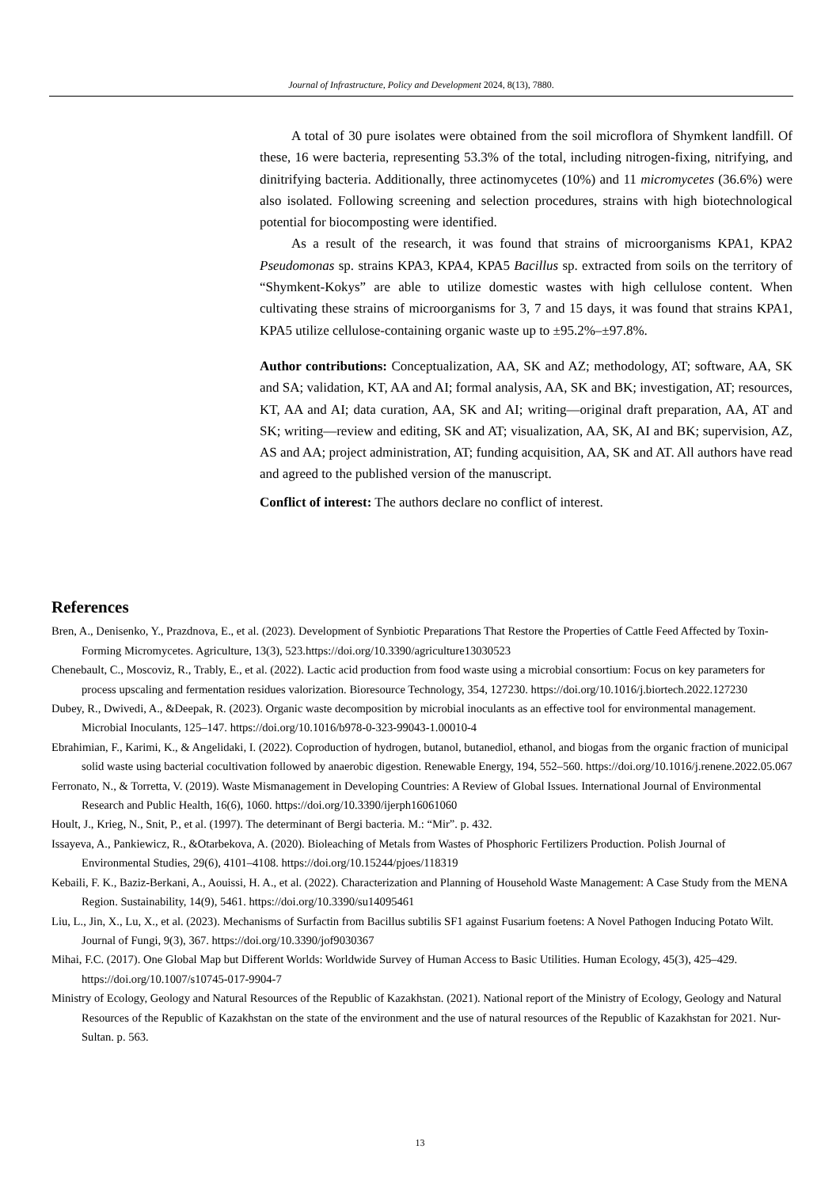Journal of Infrastructure, Policy and Development 2024, 8(13), 7880.
A total of 30 pure isolates were obtained from the soil microflora of Shymkent landfill. Of these, 16 were bacteria, representing 53.3% of the total, including nitrogen-fixing, nitrifying, and dinitrifying bacteria. Additionally, three actinomycetes (10%) and 11 micromycetes (36.6%) were also isolated. Following screening and selection procedures, strains with high biotechnological potential for biocomposting were identified.
As a result of the research, it was found that strains of microorganisms KPA1, KPA2 Pseudomonas sp. strains KPA3, KPA4, KPA5 Bacillus sp. extracted from soils on the territory of “Shymkent-Kokys” are able to utilize domestic wastes with high cellulose content. When cultivating these strains of microorganisms for 3, 7 and 15 days, it was found that strains KPA1, KPA5 utilize cellulose-containing organic waste up to ±95.2%–±97.8%.
Author contributions: Conceptualization, AA, SK and AZ; methodology, AT; software, AA, SK and SA; validation, KT, AA and AI; formal analysis, AA, SK and BK; investigation, AT; resources, KT, AA and AI; data curation, AA, SK and AI; writing—original draft preparation, AA, AT and SK; writing—review and editing, SK and AT; visualization, AA, SK, AI and BK; supervision, AZ, AS and AA; project administration, AT; funding acquisition, AA, SK and AT. All authors have read and agreed to the published version of the manuscript.
Conflict of interest: The authors declare no conflict of interest.
References
Bren, A., Denisenko, Y., Prazdnova, E., et al. (2023). Development of Synbiotic Preparations That Restore the Properties of Cattle Feed Affected by Toxin-Forming Micromycetes. Agriculture, 13(3), 523.https://doi.org/10.3390/agriculture13030523
Chenebault, C., Moscoviz, R., Trably, E., et al. (2022). Lactic acid production from food waste using a microbial consortium: Focus on key parameters for process upscaling and fermentation residues valorization. Bioresource Technology, 354, 127230. https://doi.org/10.1016/j.biortech.2022.127230
Dubey, R., Dwivedi, A., &Deepak, R. (2023). Organic waste decomposition by microbial inoculants as an effective tool for environmental management. Microbial Inoculants, 125–147. https://doi.org/10.1016/b978-0-323-99043-1.00010-4
Ebrahimian, F., Karimi, K., & Angelidaki, I. (2022). Coproduction of hydrogen, butanol, butanediol, ethanol, and biogas from the organic fraction of municipal solid waste using bacterial cocultivation followed by anaerobic digestion. Renewable Energy, 194, 552–560. https://doi.org/10.1016/j.renene.2022.05.067
Ferronato, N., & Torretta, V. (2019). Waste Mismanagement in Developing Countries: A Review of Global Issues. International Journal of Environmental Research and Public Health, 16(6), 1060. https://doi.org/10.3390/ijerph16061060
Hoult, J., Krieg, N., Snit, P., et al. (1997). The determinant of Bergi bacteria. M.: “Mir”. p. 432.
Issayeva, A., Pankiewicz, R., &Otarbekova, A. (2020). Bioleaching of Metals from Wastes of Phosphoric Fertilizers Production. Polish Journal of Environmental Studies, 29(6), 4101–4108. https://doi.org/10.15244/pjoes/118319
Kebaili, F. K., Baziz-Berkani, A., Aouissi, H. A., et al. (2022). Characterization and Planning of Household Waste Management: A Case Study from the MENA Region. Sustainability, 14(9), 5461. https://doi.org/10.3390/su14095461
Liu, L., Jin, X., Lu, X., et al. (2023). Mechanisms of Surfactin from Bacillus subtilis SF1 against Fusarium foetens: A Novel Pathogen Inducing Potato Wilt. Journal of Fungi, 9(3), 367. https://doi.org/10.3390/jof9030367
Mihai, F.C. (2017). One Global Map but Different Worlds: Worldwide Survey of Human Access to Basic Utilities. Human Ecology, 45(3), 425–429. https://doi.org/10.1007/s10745-017-9904-7
Ministry of Ecology, Geology and Natural Resources of the Republic of Kazakhstan. (2021). National report of the Ministry of Ecology, Geology and Natural Resources of the Republic of Kazakhstan on the state of the environment and the use of natural resources of the Republic of Kazakhstan for 2021. Nur-Sultan. p. 563.
13